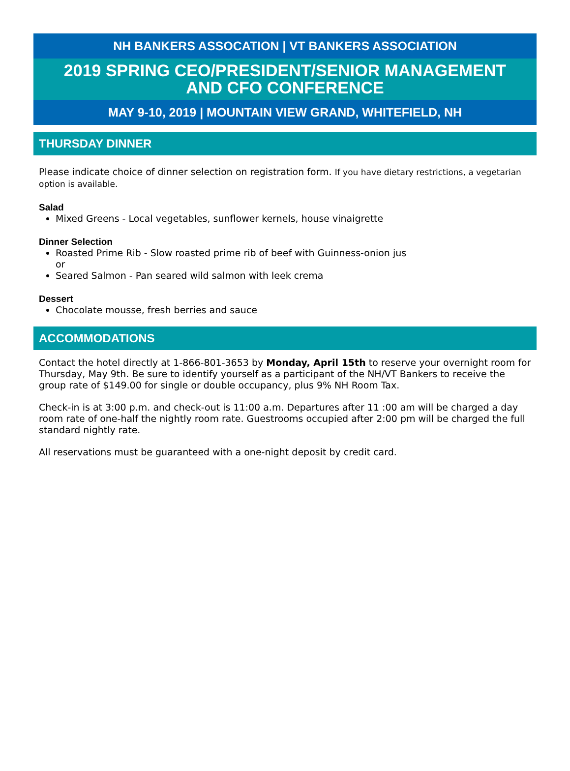NH BANKERS ASSOCATION | VT BANKERS ASSOCIATION
2019 SPRING CEO/PRESIDENT/SENIOR MANAGEMENT
AND CFO CONFERENCE
MAY 9-10, 2019 | MOUNTAIN VIEW GRAND, WHITEFIELD, NH
THURSDAY DINNER
Please indicate choice of dinner selection on registration form. If you have dietary restrictions, a vegetarian option is available.
Salad
Mixed Greens - Local vegetables, sunflower kernels, house vinaigrette
Dinner Selection
Roasted Prime Rib - Slow roasted prime rib of beef with Guinness-onion jus
or
Seared Salmon - Pan seared wild salmon with leek crema
Dessert
Chocolate mousse, fresh berries and sauce
ACCOMMODATIONS
Contact the hotel directly at 1-866-801-3653 by Monday, April 15th to reserve your overnight room for Thursday, May 9th. Be sure to identify yourself as a participant of the NH/VT Bankers to receive the group rate of $149.00 for single or double occupancy, plus 9% NH Room Tax.
Check-in is at 3:00 p.m. and check-out is 11:00 a.m. Departures after 11 :00 am will be charged a day room rate of one-half the nightly room rate. Guestrooms occupied after 2:00 pm will be charged the full standard nightly rate.
All reservations must be guaranteed with a one-night deposit by credit card.